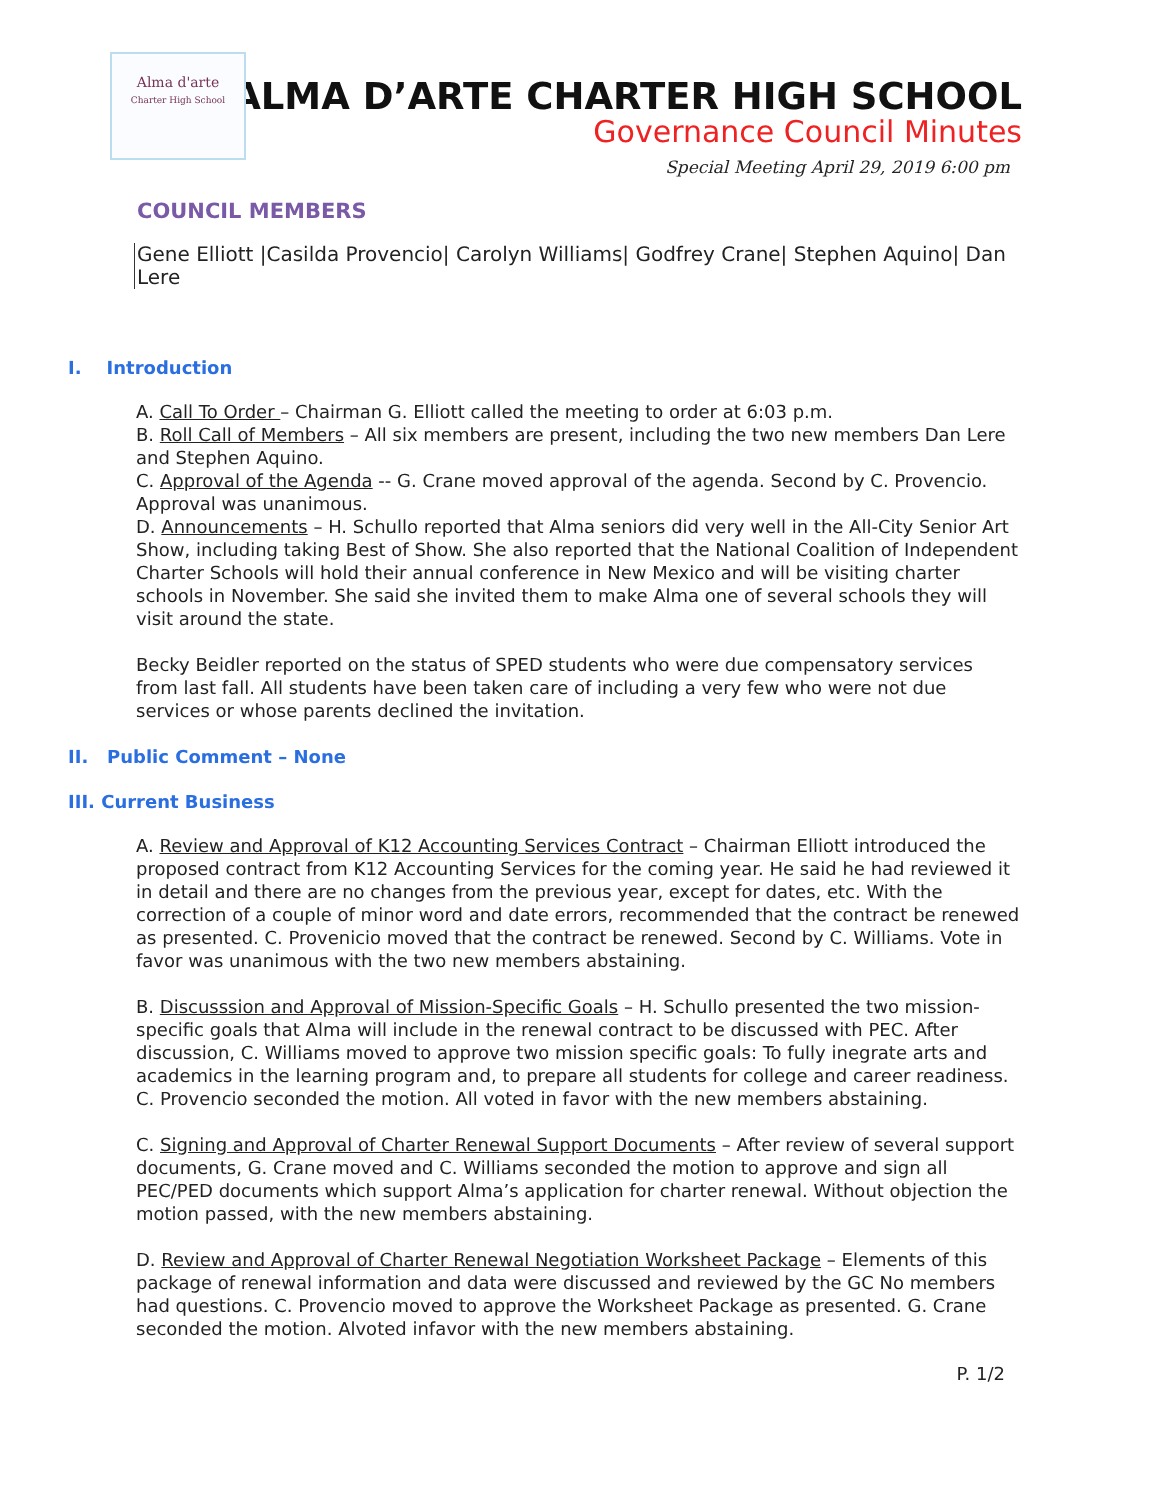Alma d'arte
Charter High School
ALMA D’ARTE CHARTER HIGH SCHOOL
Governance Council Minutes
Special Meeting April 29, 2019 6:00 pm
COUNCIL MEMBERS
Gene Elliott |Casilda Provencio| Carolyn Williams| Godfrey Crane| Stephen Aquino| Dan Lere
I. Introduction
A. Call To Order – Chairman G. Elliott called the meeting to order at 6:03 p.m.
B. Roll Call of Members – All six members are present, including the two new members Dan Lere and Stephen Aquino.
C. Approval of the Agenda -- G. Crane moved approval of the agenda. Second by C. Provencio. Approval was unanimous.
D. Announcements – H. Schullo reported that Alma seniors did very well in the All-City Senior Art Show, including taking Best of Show. She also reported that the National Coalition of Independent Charter Schools will hold their annual conference in New Mexico and will be visiting charter schools in November. She said she invited them to make Alma one of several schools they will visit around the state.
Becky Beidler reported on the status of SPED students who were due compensatory services from last fall. All students have been taken care of including a very few who were not due services or whose parents declined the invitation.
II. Public Comment – None
III. Current Business
A. Review and Approval of K12 Accounting Services Contract – Chairman Elliott introduced the proposed contract from K12 Accounting Services for the coming year. He said he had reviewed it in detail and there are no changes from the previous year, except for dates, etc. With the correction of a couple of minor word and date errors, recommended that the contract be renewed as presented. C. Provenicio moved that the contract be renewed. Second by C. Williams. Vote in favor was unanimous with the two new members abstaining.
B. Discusssion and Approval of Mission-Specific Goals – H. Schullo presented the two mission-specific goals that Alma will include in the renewal contract to be discussed with PEC. After discussion, C. Williams moved to approve two mission specific goals: To fully inegrate arts and academics in the learning program and, to prepare all students for college and career readiness. C. Provencio seconded the motion. All voted in favor with the new members abstaining.
C. Signing and Approval of Charter Renewal Support Documents – After review of several support documents, G. Crane moved and C. Williams seconded the motion to approve and sign all PEC/PED documents which support Alma’s application for charter renewal. Without objection the motion passed, with the new members abstaining.
D. Review and Approval of Charter Renewal Negotiation Worksheet Package – Elements of this package of renewal information and data were discussed and reviewed by the GC No members had questions. C. Provencio moved to approve the Worksheet Package as presented. G. Crane seconded the motion. Alvoted infavor with the new members abstaining.
P. 1/2